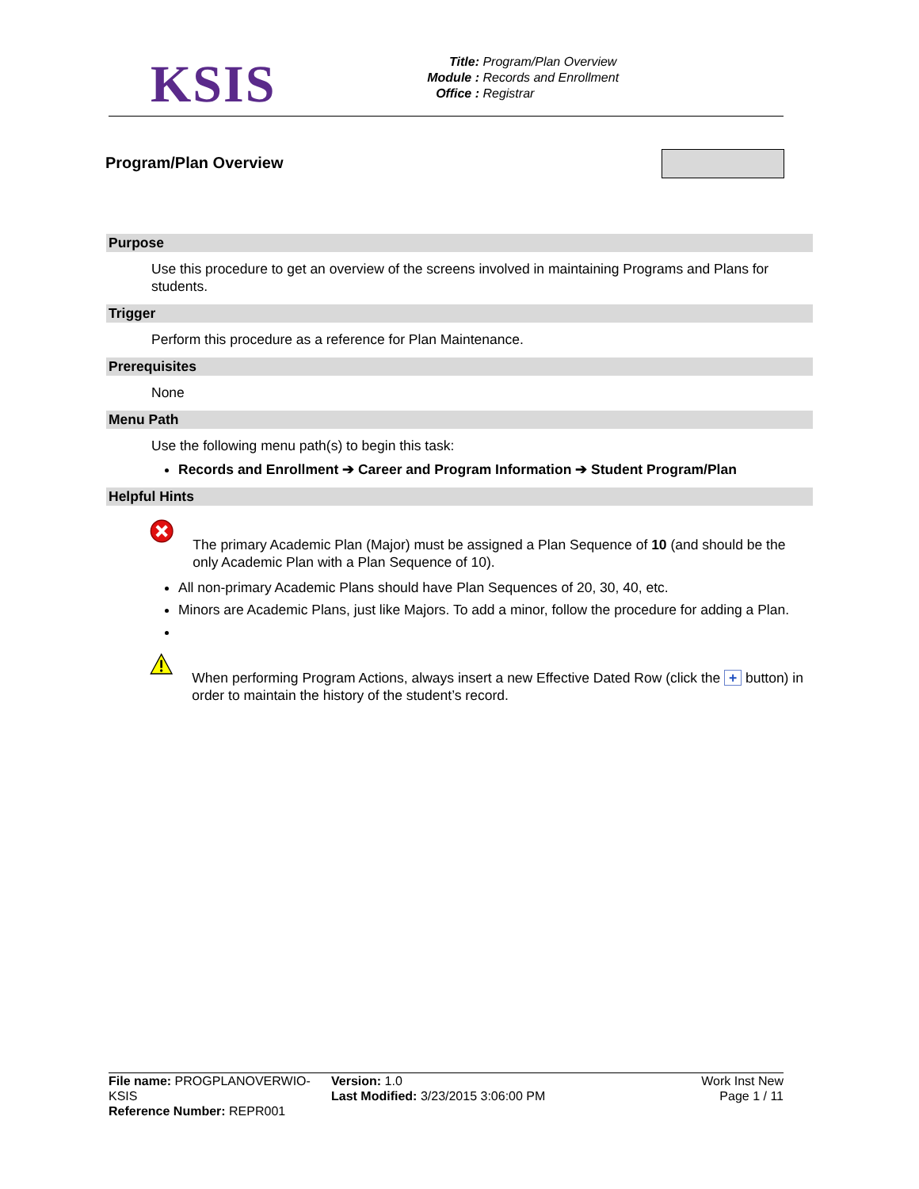KSIS
Title: Program/Plan Overview
Module : Records and Enrollment
Office : Registrar
Program/Plan Overview
Purpose
Use this procedure to get an overview of the screens involved in maintaining Programs and Plans for students.
Trigger
Perform this procedure as a reference for Plan Maintenance.
Prerequisites
None
Menu Path
Use the following menu path(s) to begin this task:
Records and Enrollment ➔ Career and Program Information ➔ Student Program/Plan
Helpful Hints
The primary Academic Plan (Major) must be assigned a Plan Sequence of 10 (and should be the only Academic Plan with a Plan Sequence of 10).
All non-primary Academic Plans should have Plan Sequences of 20, 30, 40, etc.
Minors are Academic Plans, just like Majors. To add a minor, follow the procedure for adding a Plan.
When performing Program Actions, always insert a new Effective Dated Row (click the + button) in order to maintain the history of the student’s record.
File name: PROGPLANOVERWIO-KSIS
Reference Number: REPR001
Version: 1.0
Last Modified: 3/23/2015 3:06:00 PM
Work Inst New
Page 1 / 11